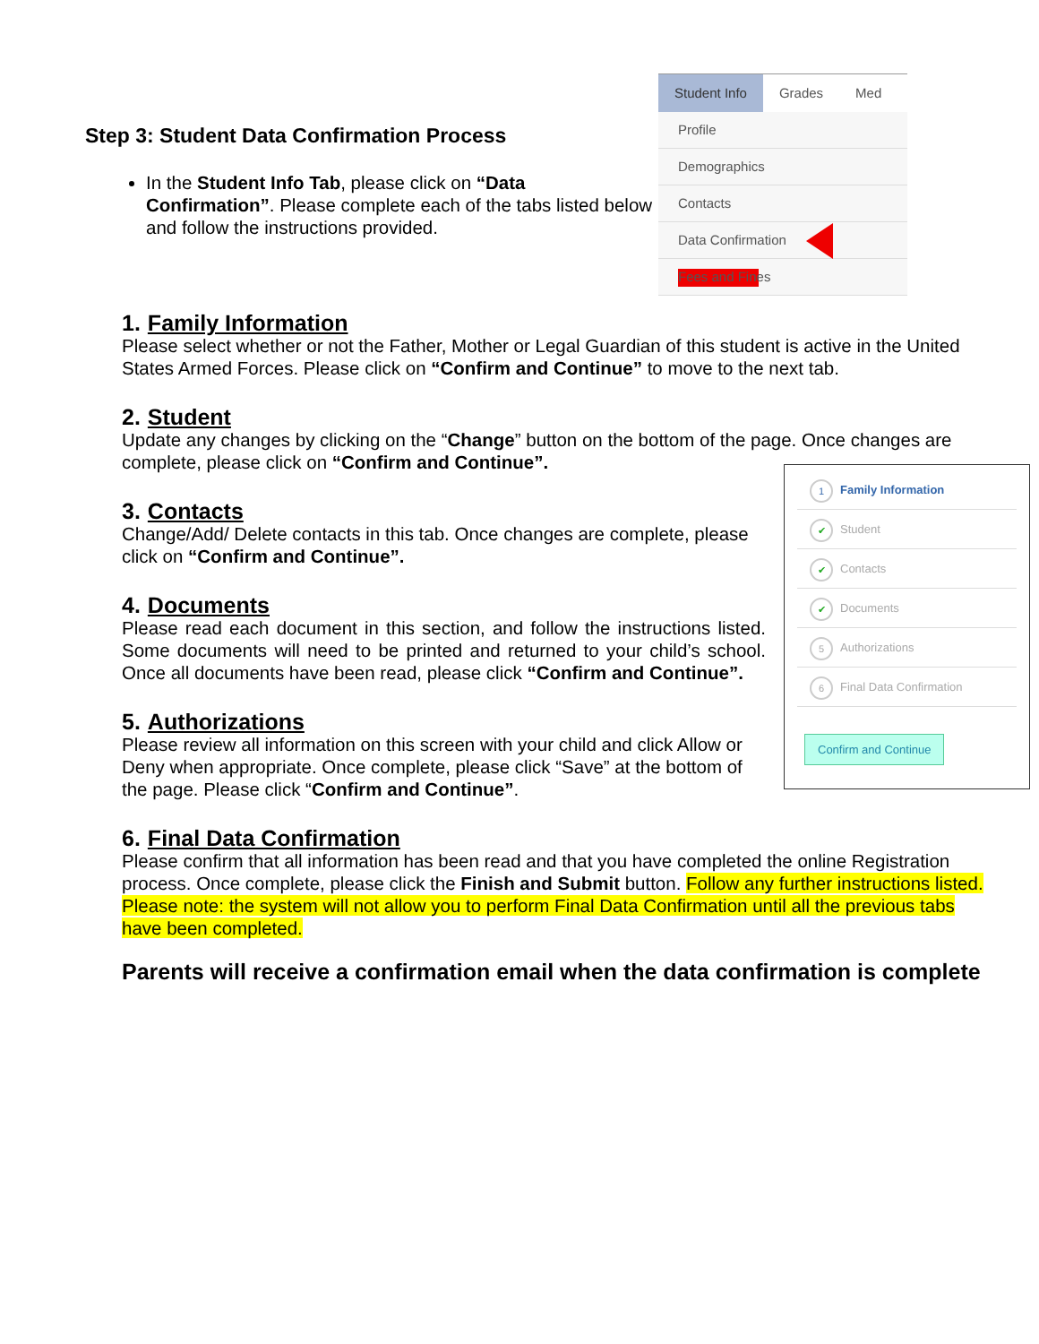Step 3: Student Data Confirmation Process
In the Student Info Tab, please click on “Data Confirmation”. Please complete each of the tabs listed below and follow the instructions provided.
Student Info Grades Med
Profile
Demographics
Contacts
Data Confirmation
Fees and Fines
1. Family Information
Please select whether or not the Father, Mother or Legal Guardian of this student is active in the United States Armed Forces. Please click on “Confirm and Continue” to move to the next tab.
2. Student
Update any changes by clicking on the “Change” button on the bottom of the page. Once changes are complete, please click on “Confirm and Continue”.
1 Family Information
✔ Student
✔ Contacts
✔ Documents
5 Authorizations
6 Final Data Confirmation
Confirm and Continue
3. Contacts
Change/Add/ Delete contacts in this tab. Once changes are complete, please click on “Confirm and Continue”.
4. Documents
Please read each document in this section, and follow the instructions listed. Some documents will need to be printed and returned to your child’s school. Once all documents have been read, please click “Confirm and Continue”.
5. Authorizations
Please review all information on this screen with your child and click Allow or Deny when appropriate. Once complete, please click “Save” at the bottom of the page. Please click “Confirm and Continue”.
6. Final Data Confirmation
Please confirm that all information has been read and that you have completed the online Registration process. Once complete, please click the Finish and Submit button. Follow any further instructions listed. Please note: the system will not allow you to perform Final Data Confirmation until all the previous tabs have been completed.
Parents will receive a confirmation email when the data confirmation is complete